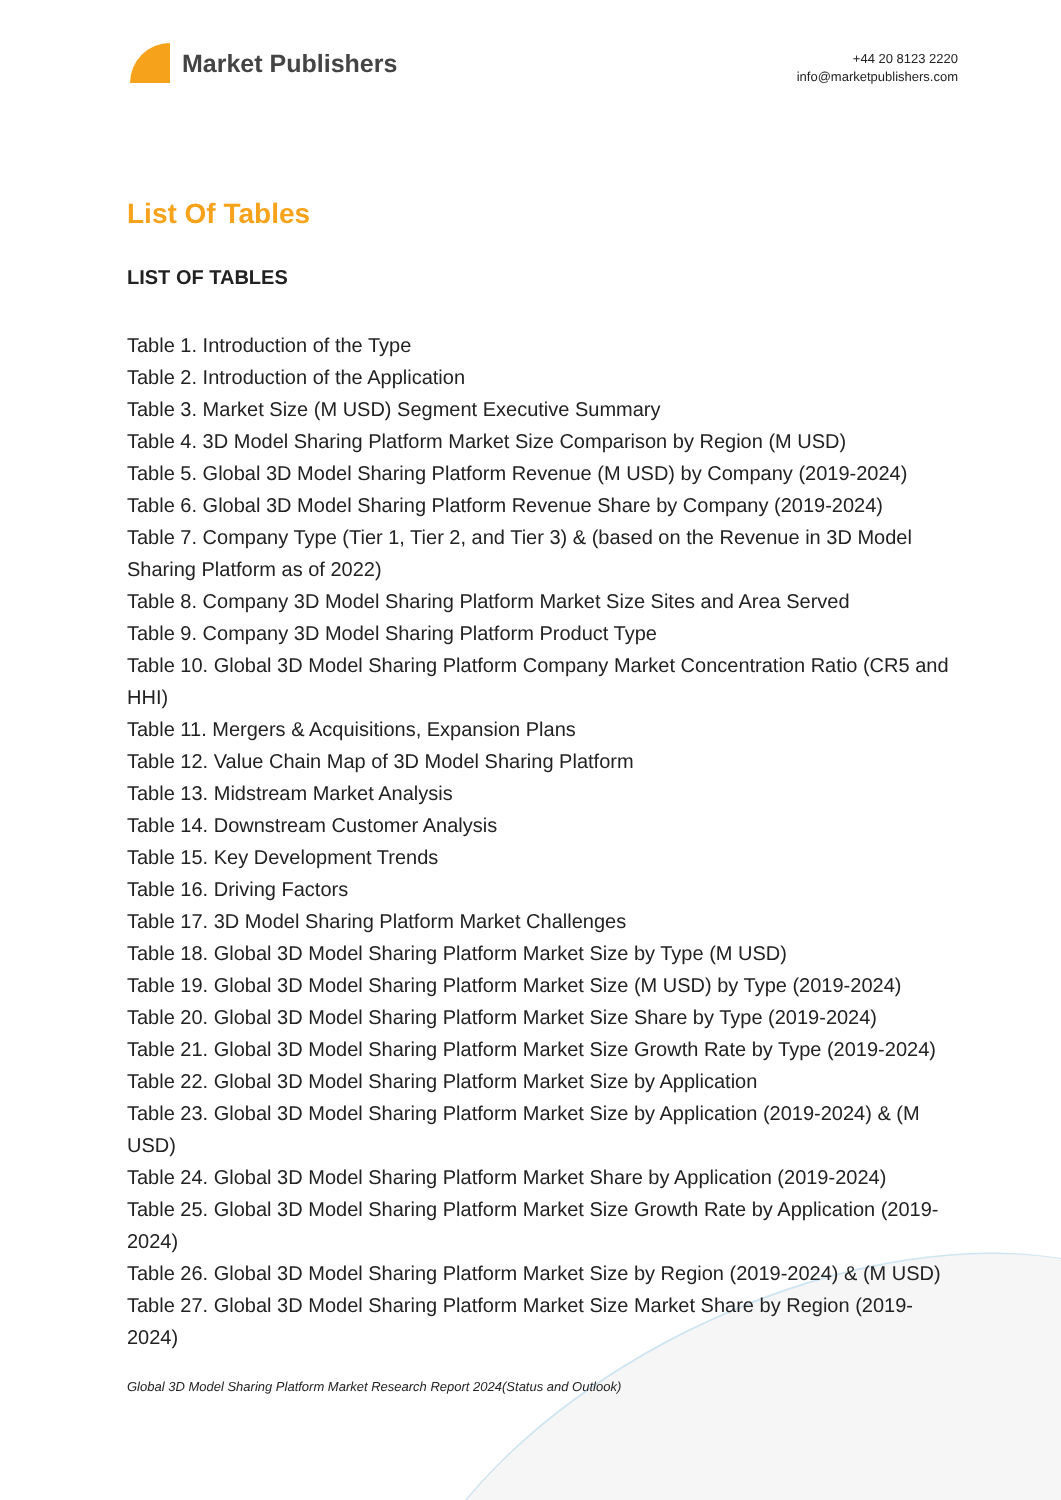Market Publishers
+44 20 8123 2220
info@marketpublishers.com
List Of Tables
LIST OF TABLES
Table 1. Introduction of the Type
Table 2. Introduction of the Application
Table 3. Market Size (M USD) Segment Executive Summary
Table 4. 3D Model Sharing Platform Market Size Comparison by Region (M USD)
Table 5. Global 3D Model Sharing Platform Revenue (M USD) by Company (2019-2024)
Table 6. Global 3D Model Sharing Platform Revenue Share by Company (2019-2024)
Table 7. Company Type (Tier 1, Tier 2, and Tier 3) & (based on the Revenue in 3D Model Sharing Platform as of 2022)
Table 8. Company 3D Model Sharing Platform Market Size Sites and Area Served
Table 9. Company 3D Model Sharing Platform Product Type
Table 10. Global 3D Model Sharing Platform Company Market Concentration Ratio (CR5 and HHI)
Table 11. Mergers & Acquisitions, Expansion Plans
Table 12. Value Chain Map of 3D Model Sharing Platform
Table 13. Midstream Market Analysis
Table 14. Downstream Customer Analysis
Table 15. Key Development Trends
Table 16. Driving Factors
Table 17. 3D Model Sharing Platform Market Challenges
Table 18. Global 3D Model Sharing Platform Market Size by Type (M USD)
Table 19. Global 3D Model Sharing Platform Market Size (M USD) by Type (2019-2024)
Table 20. Global 3D Model Sharing Platform Market Size Share by Type (2019-2024)
Table 21. Global 3D Model Sharing Platform Market Size Growth Rate by Type (2019-2024)
Table 22. Global 3D Model Sharing Platform Market Size by Application
Table 23. Global 3D Model Sharing Platform Market Size by Application (2019-2024) & (M USD)
Table 24. Global 3D Model Sharing Platform Market Share by Application (2019-2024)
Table 25. Global 3D Model Sharing Platform Market Size Growth Rate by Application (2019-2024)
Table 26. Global 3D Model Sharing Platform Market Size by Region (2019-2024) & (M USD)
Table 27. Global 3D Model Sharing Platform Market Size Market Share by Region (2019-2024)
Global 3D Model Sharing Platform Market Research Report 2024(Status and Outlook)